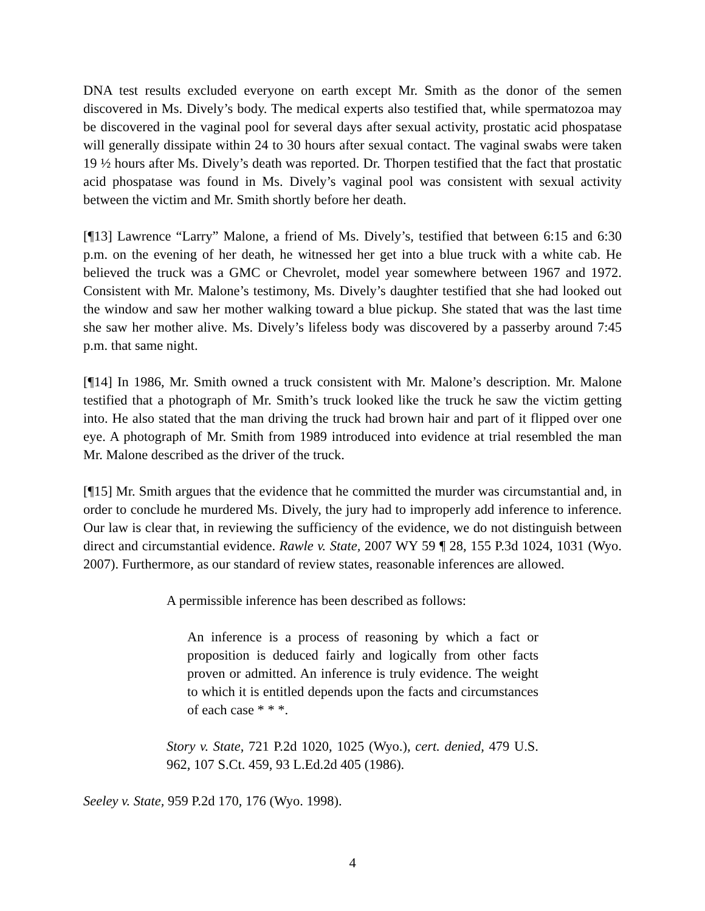DNA test results excluded everyone on earth except Mr. Smith as the donor of the semen discovered in Ms. Dively’s body. The medical experts also testified that, while spermatozoa may be discovered in the vaginal pool for several days after sexual activity, prostatic acid phospatase will generally dissipate within 24 to 30 hours after sexual contact. The vaginal swabs were taken 19 ½ hours after Ms. Dively’s death was reported. Dr. Thorpen testified that the fact that prostatic acid phospatase was found in Ms. Dively’s vaginal pool was consistent with sexual activity between the victim and Mr. Smith shortly before her death.
[¶13] Lawrence “Larry” Malone, a friend of Ms. Dively’s, testified that between 6:15 and 6:30 p.m. on the evening of her death, he witnessed her get into a blue truck with a white cab. He believed the truck was a GMC or Chevrolet, model year somewhere between 1967 and 1972. Consistent with Mr. Malone’s testimony, Ms. Dively’s daughter testified that she had looked out the window and saw her mother walking toward a blue pickup. She stated that was the last time she saw her mother alive. Ms. Dively’s lifeless body was discovered by a passerby around 7:45 p.m. that same night.
[¶14] In 1986, Mr. Smith owned a truck consistent with Mr. Malone’s description. Mr. Malone testified that a photograph of Mr. Smith’s truck looked like the truck he saw the victim getting into. He also stated that the man driving the truck had brown hair and part of it flipped over one eye. A photograph of Mr. Smith from 1989 introduced into evidence at trial resembled the man Mr. Malone described as the driver of the truck.
[¶15] Mr. Smith argues that the evidence that he committed the murder was circumstantial and, in order to conclude he murdered Ms. Dively, the jury had to improperly add inference to inference. Our law is clear that, in reviewing the sufficiency of the evidence, we do not distinguish between direct and circumstantial evidence. Rawle v. State, 2007 WY 59 ¶ 28, 155 P.3d 1024, 1031 (Wyo. 2007). Furthermore, as our standard of review states, reasonable inferences are allowed.
A permissible inference has been described as follows:
An inference is a process of reasoning by which a fact or proposition is deduced fairly and logically from other facts proven or admitted. An inference is truly evidence. The weight to which it is entitled depends upon the facts and circumstances of each case * * *.
Story v. State, 721 P.2d 1020, 1025 (Wyo.), cert. denied, 479 U.S. 962, 107 S.Ct. 459, 93 L.Ed.2d 405 (1986).
Seeley v. State, 959 P.2d 170, 176 (Wyo. 1998).
4